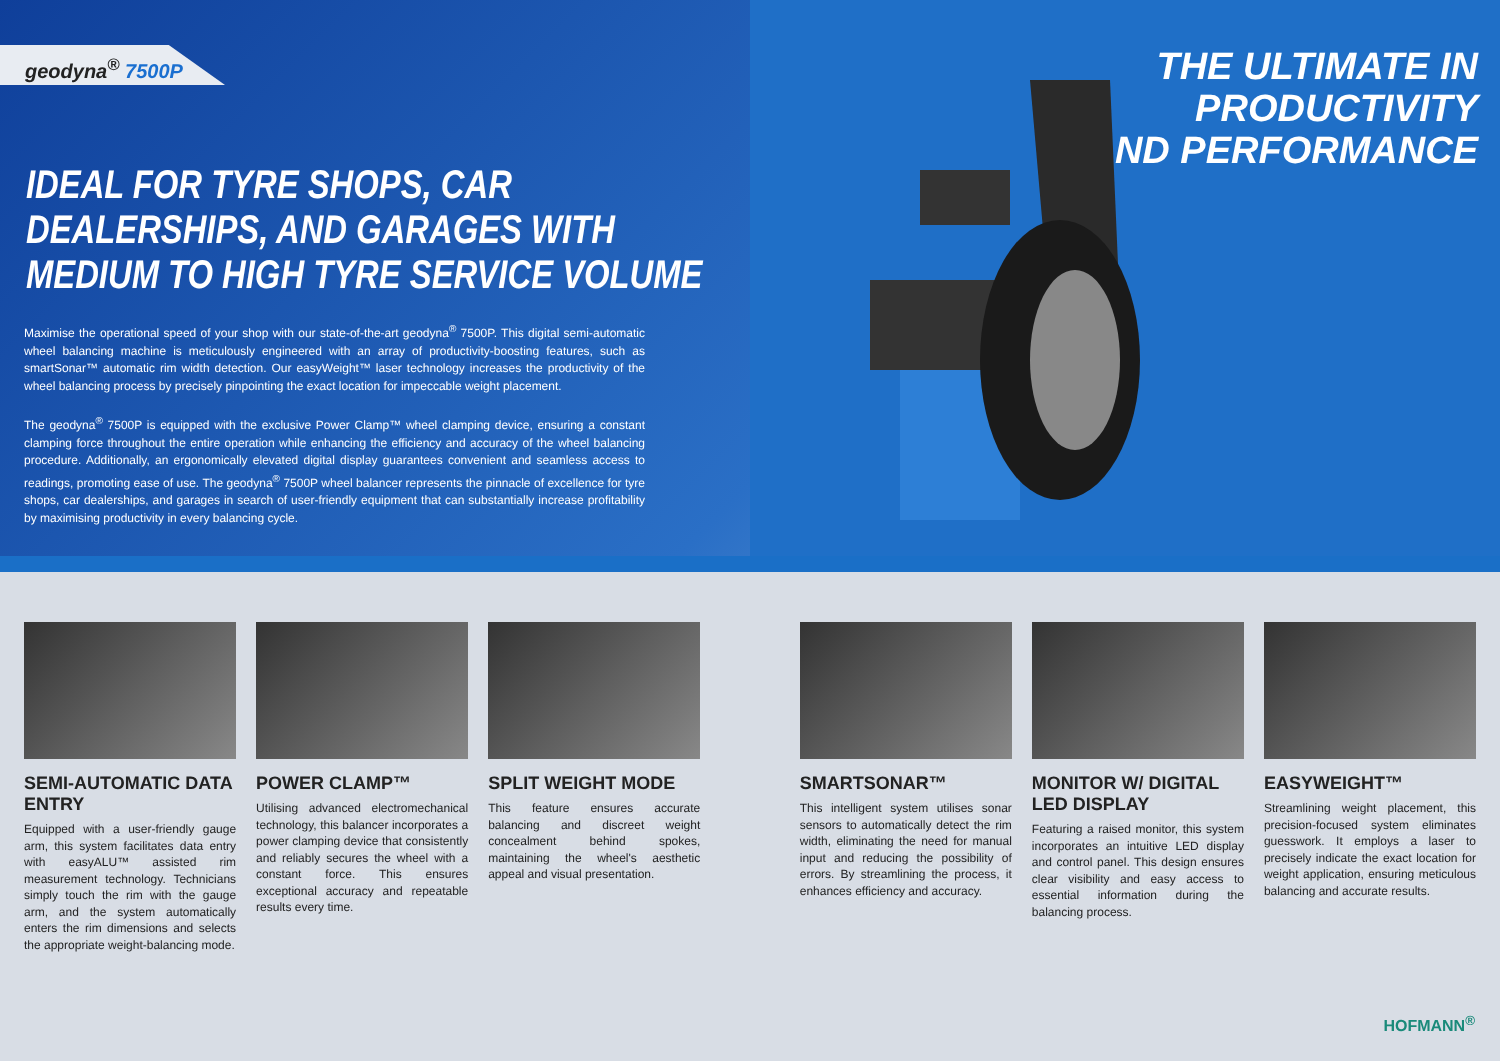geodyna<sup>®</sup> 7500P
IDEAL FOR TYRE SHOPS, CAR
DEALERSHIPS, AND GARAGES WITH
MEDIUM TO HIGH TYRE SERVICE VOLUME
Maximise the operational speed of your shop with our state-of-the-art geodyna<sup>®</sup> 7500P. This digital semi-automatic wheel balancing machine is meticulously engineered with an array of productivity-boosting features, such as smartSonar™ automatic rim width detection. Our easyWeight™ laser technology increases the productivity of the wheel balancing process by precisely pinpointing the exact location for impeccable weight placement.
The geodyna<sup>®</sup> 7500P is equipped with the exclusive Power Clamp™ wheel clamping device, ensuring a constant clamping force throughout the entire operation while enhancing the efficiency and accuracy of the wheel balancing procedure. Additionally, an ergonomically elevated digital display guarantees convenient and seamless access to readings, promoting ease of use. The geodyna<sup>®</sup> 7500P wheel balancer represents the pinnacle of excellence for tyre shops, car dealerships, and garages in search of user-friendly equipment that can substantially increase profitability by maximising productivity in every balancing cycle.
THE ULTIMATE IN
PRODUCTIVITY
AND PERFORMANCE
SEMI-AUTOMATIC DATA ENTRY
Equipped with a user-friendly gauge arm, this system facilitates data entry with easyALU™ assisted rim measurement technology. Technicians simply touch the rim with the gauge arm, and the system automatically enters the rim dimensions and selects the appropriate weight-balancing mode.
POWER CLAMP™
Utilising advanced electromechanical technology, this balancer incorporates a power clamping device that consistently and reliably secures the wheel with a constant force. This ensures exceptional accuracy and repeatable results every time.
SPLIT WEIGHT MODE
This feature ensures accurate balancing and discreet weight concealment behind spokes, maintaining the wheel's aesthetic appeal and visual presentation.
SMARTSONAR™
This intelligent system utilises sonar sensors to automatically detect the rim width, eliminating the need for manual input and reducing the possibility of errors. By streamlining the process, it enhances efficiency and accuracy.
MONITOR W/ DIGITAL LED DISPLAY
Featuring a raised monitor, this system incorporates an intuitive LED display and control panel. This design ensures clear visibility and easy access to essential information during the balancing process.
EASYWEIGHT™
Streamlining weight placement, this precision-focused system eliminates guesswork. It employs a laser to precisely indicate the exact location for weight application, ensuring meticulous balancing and accurate results.
HOFMANN<sup>®</sup>